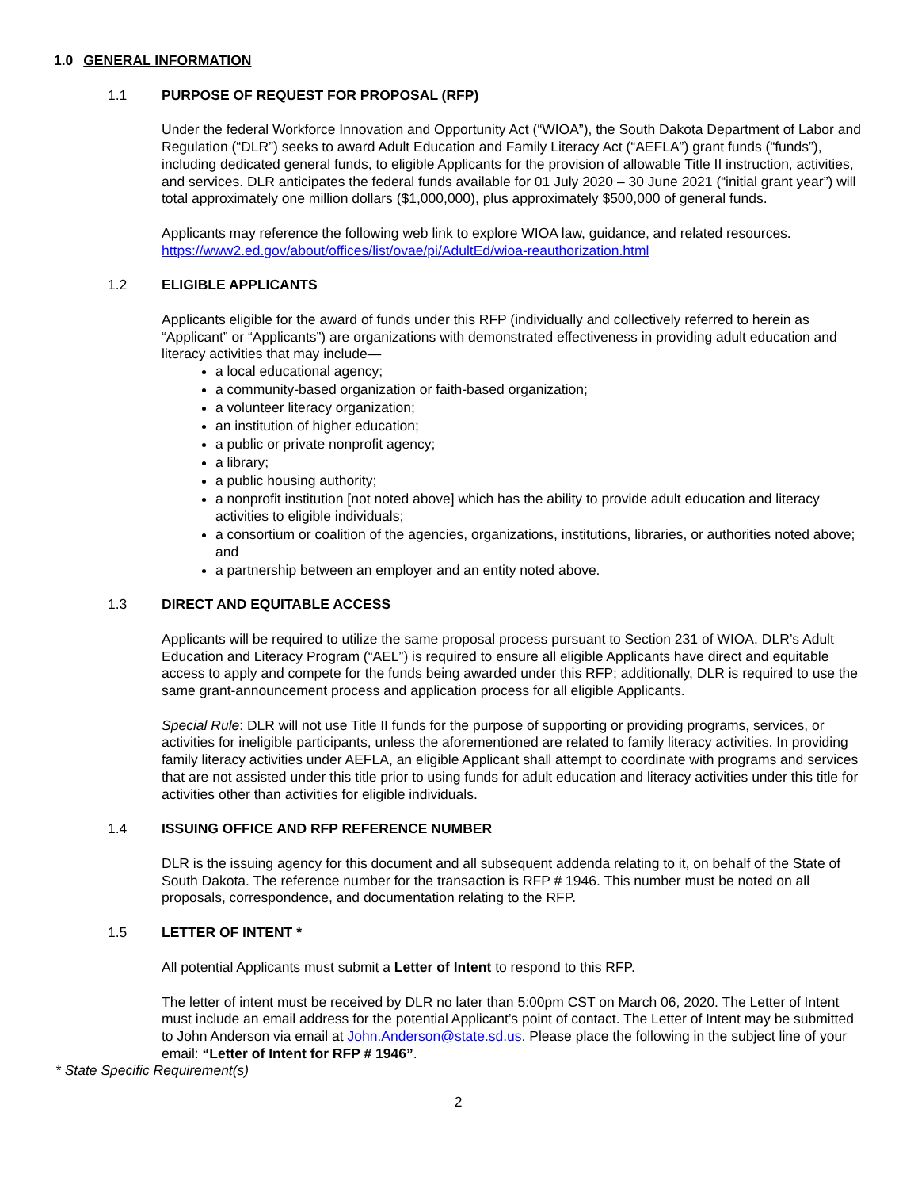1.0 GENERAL INFORMATION
1.1 PURPOSE OF REQUEST FOR PROPOSAL (RFP)
Under the federal Workforce Innovation and Opportunity Act (“WIOA”), the South Dakota Department of Labor and Regulation (“DLR”) seeks to award Adult Education and Family Literacy Act (“AEFLA”) grant funds (“funds”), including dedicated general funds, to eligible Applicants for the provision of allowable Title II instruction, activities, and services. DLR anticipates the federal funds available for 01 July 2020 – 30 June 2021 (“initial grant year”) will total approximately one million dollars ($1,000,000), plus approximately $500,000 of general funds.
Applicants may reference the following web link to explore WIOA law, guidance, and related resources. https://www2.ed.gov/about/offices/list/ovae/pi/AdultEd/wioa-reauthorization.html
1.2 ELIGIBLE APPLICANTS
Applicants eligible for the award of funds under this RFP (individually and collectively referred to herein as “Applicant” or “Applicants”) are organizations with demonstrated effectiveness in providing adult education and literacy activities that may include—
a local educational agency;
a community-based organization or faith-based organization;
a volunteer literacy organization;
an institution of higher education;
a public or private nonprofit agency;
a library;
a public housing authority;
a nonprofit institution [not noted above] which has the ability to provide adult education and literacy activities to eligible individuals;
a consortium or coalition of the agencies, organizations, institutions, libraries, or authorities noted above; and
a partnership between an employer and an entity noted above.
1.3 DIRECT AND EQUITABLE ACCESS
Applicants will be required to utilize the same proposal process pursuant to Section 231 of WIOA. DLR’s Adult Education and Literacy Program (“AEL”) is required to ensure all eligible Applicants have direct and equitable access to apply and compete for the funds being awarded under this RFP; additionally, DLR is required to use the same grant-announcement process and application process for all eligible Applicants.
Special Rule: DLR will not use Title II funds for the purpose of supporting or providing programs, services, or activities for ineligible participants, unless the aforementioned are related to family literacy activities. In providing family literacy activities under AEFLA, an eligible Applicant shall attempt to coordinate with programs and services that are not assisted under this title prior to using funds for adult education and literacy activities under this title for activities other than activities for eligible individuals.
1.4 ISSUING OFFICE AND RFP REFERENCE NUMBER
DLR is the issuing agency for this document and all subsequent addenda relating to it, on behalf of the State of South Dakota. The reference number for the transaction is RFP # 1946. This number must be noted on all proposals, correspondence, and documentation relating to the RFP.
1.5 LETTER OF INTENT *
All potential Applicants must submit a Letter of Intent to respond to this RFP.
The letter of intent must be received by DLR no later than 5:00pm CST on March 06, 2020. The Letter of Intent must include an email address for the potential Applicant’s point of contact. The Letter of Intent may be submitted to John Anderson via email at John.Anderson@state.sd.us. Please place the following in the subject line of your email: “Letter of Intent for RFP # 1946”.
* State Specific Requirement(s)
2